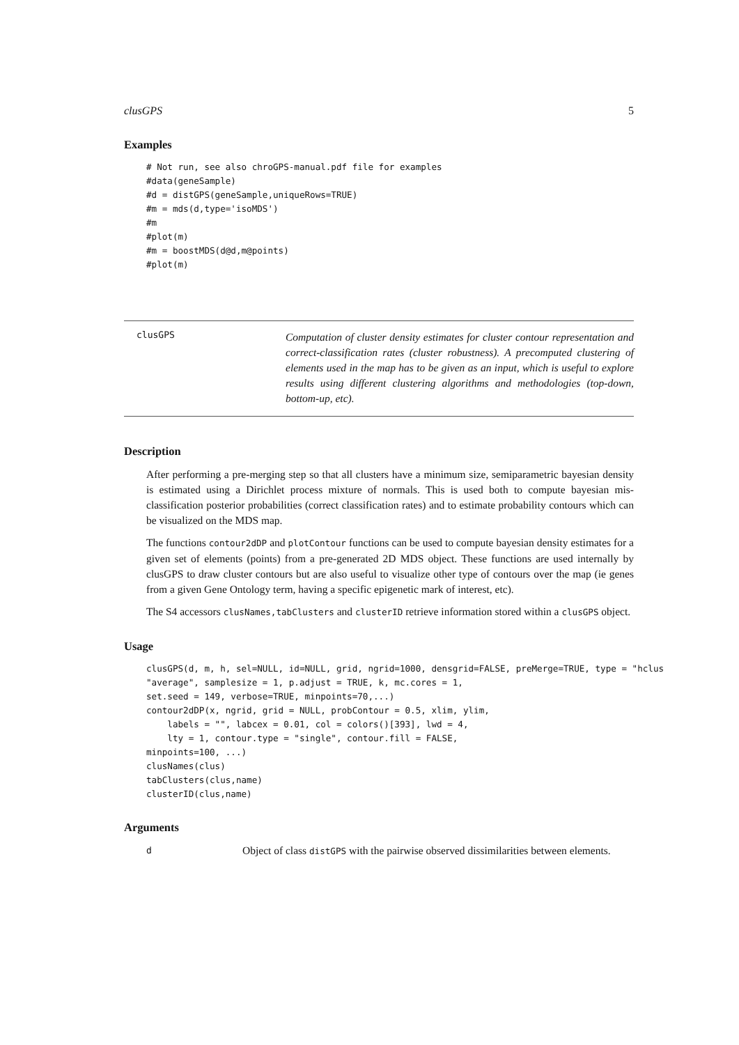clusGPS 5
Examples
# Not run, see also chroGPS-manual.pdf file for examples
#data(geneSample)
#d = distGPS(geneSample,uniqueRows=TRUE)
#m = mds(d,type='isoMDS')
#m
#plot(m)
#m = boostMDS(d@d,m@points)
#plot(m)
clusGPS
Computation of cluster density estimates for cluster contour representation and correct-classification rates (cluster robustness). A precomputed clustering of elements used in the map has to be given as an input, which is useful to explore results using different clustering algorithms and methodologies (top-down, bottom-up, etc).
Description
After performing a pre-merging step so that all clusters have a minimum size, semiparametric bayesian density is estimated using a Dirichlet process mixture of normals. This is used both to compute bayesian mis-classification posterior probabilities (correct classification rates) and to estimate probability contours which can be visualized on the MDS map.
The functions contour2dDP and plotContour functions can be used to compute bayesian density estimates for a given set of elements (points) from a pre-generated 2D MDS object. These functions are used internally by clusGPS to draw cluster contours but are also useful to visualize other type of contours over the map (ie genes from a given Gene Ontology term, having a specific epigenetic mark of interest, etc).
The S4 accessors clusNames,tabClusters and clusterID retrieve information stored within a clusGPS object.
Usage
clusGPS(d, m, h, sel=NULL, id=NULL, grid, ngrid=1000, densgrid=FALSE, preMerge=TRUE, type = "hclus
"average", samplesize = 1, p.adjust = TRUE, k, mc.cores = 1,
set.seed = 149, verbose=TRUE, minpoints=70,...)
contour2dDP(x, ngrid, grid = NULL, probContour = 0.5, xlim, ylim,
    labels = "", labcex = 0.01, col = colors()[393], lwd = 4,
    lty = 1, contour.type = "single", contour.fill = FALSE,
minpoints=100, ...)
clusNames(clus)
tabClusters(clus,name)
clusterID(clus,name)
Arguments
d
Object of class distGPS with the pairwise observed dissimilarities between elements.